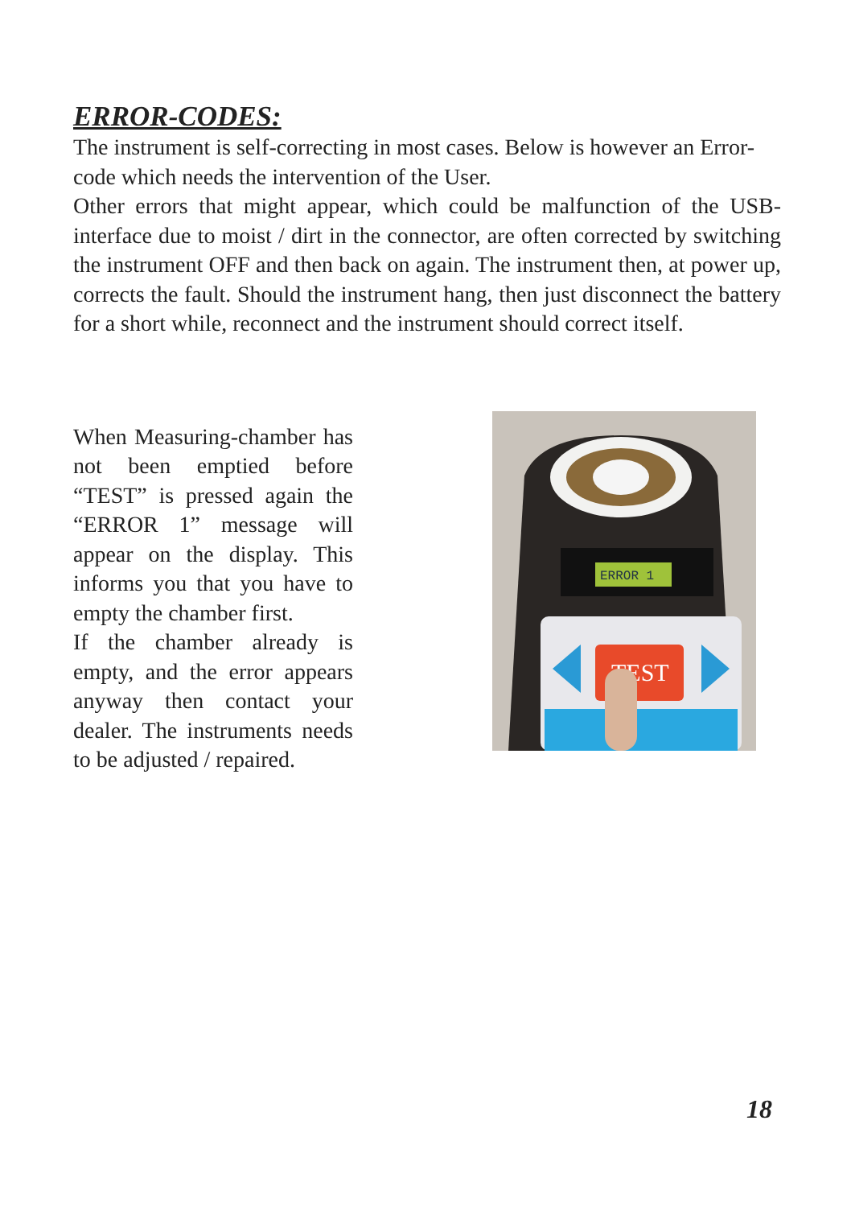ERROR-CODES:
The instrument is self-correcting in most cases. Below is however an Error-code which needs the intervention of the User.
Other errors that might appear, which could be malfunction of the USB-interface due to moist / dirt in the connector, are often corrected by switching the instrument OFF and then back on again. The instrument then, at power up, corrects the fault. Should the instrument hang, then just disconnect the battery for a short while, reconnect and the instrument should correct itself.
When Measuring-chamber has not been emptied before “TEST” is pressed again the “ERROR 1” message will appear on the display. This informs you that you have to empty the chamber first.
If the chamber already is empty, and the error appears anyway then contact your dealer. The instruments needs to be adjusted / repaired.
ERROR 1
TEST
18